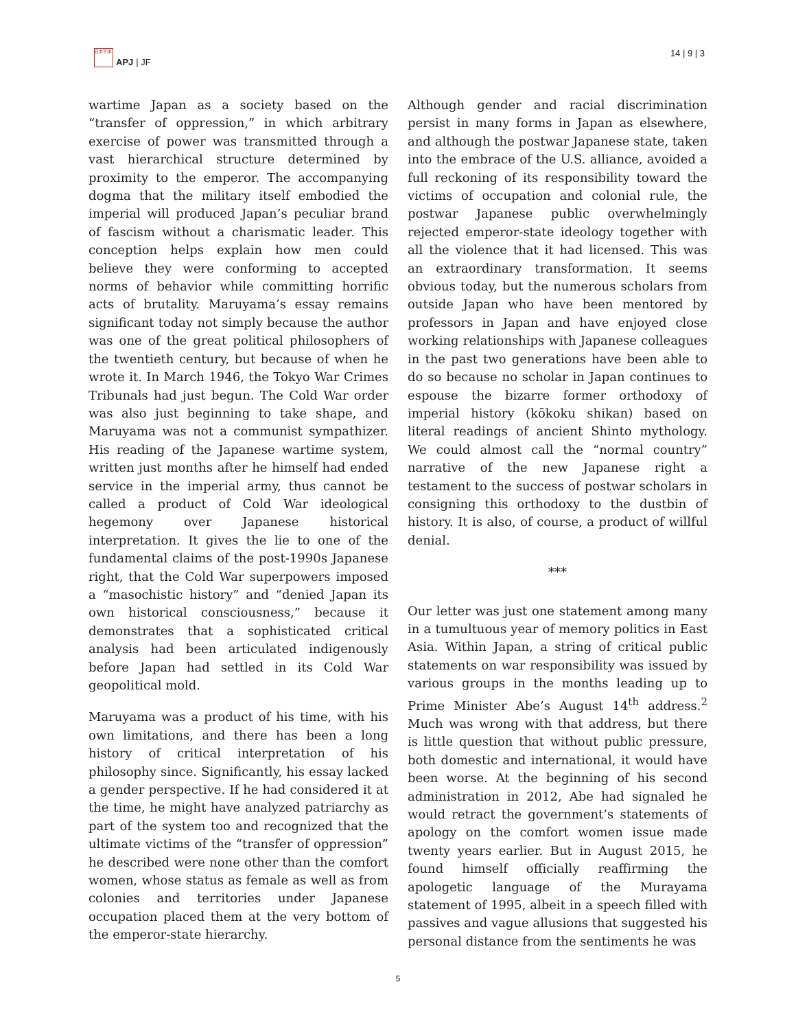日太平洋
APJ | JF
14 | 9 | 3
wartime Japan as a society based on the “transfer of oppression,” in which arbitrary exercise of power was transmitted through a vast hierarchical structure determined by proximity to the emperor. The accompanying dogma that the military itself embodied the imperial will produced Japan’s peculiar brand of fascism without a charismatic leader. This conception helps explain how men could believe they were conforming to accepted norms of behavior while committing horrific acts of brutality. Maruyama’s essay remains significant today not simply because the author was one of the great political philosophers of the twentieth century, but because of when he wrote it. In March 1946, the Tokyo War Crimes Tribunals had just begun. The Cold War order was also just beginning to take shape, and Maruyama was not a communist sympathizer. His reading of the Japanese wartime system, written just months after he himself had ended service in the imperial army, thus cannot be called a product of Cold War ideological hegemony over Japanese historical interpretation. It gives the lie to one of the fundamental claims of the post-1990s Japanese right, that the Cold War superpowers imposed a “masochistic history” and “denied Japan its own historical consciousness,” because it demonstrates that a sophisticated critical analysis had been articulated indigenously before Japan had settled in its Cold War geopolitical mold.
Maruyama was a product of his time, with his own limitations, and there has been a long history of critical interpretation of his philosophy since. Significantly, his essay lacked a gender perspective. If he had considered it at the time, he might have analyzed patriarchy as part of the system too and recognized that the ultimate victims of the “transfer of oppression” he described were none other than the comfort women, whose status as female as well as from colonies and territories under Japanese occupation placed them at the very bottom of the emperor-state hierarchy.
Although gender and racial discrimination persist in many forms in Japan as elsewhere, and although the postwar Japanese state, taken into the embrace of the U.S. alliance, avoided a full reckoning of its responsibility toward the victims of occupation and colonial rule, the postwar Japanese public overwhelmingly rejected emperor-state ideology together with all the violence that it had licensed. This was an extraordinary transformation. It seems obvious today, but the numerous scholars from outside Japan who have been mentored by professors in Japan and have enjoyed close working relationships with Japanese colleagues in the past two generations have been able to do so because no scholar in Japan continues to espouse the bizarre former orthodoxy of imperial history (kōkoku shikan) based on literal readings of ancient Shinto mythology. We could almost call the “normal country” narrative of the new Japanese right a testament to the success of postwar scholars in consigning this orthodoxy to the dustbin of history. It is also, of course, a product of willful denial.
***
Our letter was just one statement among many in a tumultuous year of memory politics in East Asia. Within Japan, a string of critical public statements on war responsibility was issued by various groups in the months leading up to Prime Minister Abe’s August 14<sup>th</sup> address.<sup>2</sup> Much was wrong with that address, but there is little question that without public pressure, both domestic and international, it would have been worse. At the beginning of his second administration in 2012, Abe had signaled he would retract the government’s statements of apology on the comfort women issue made twenty years earlier. But in August 2015, he found himself officially reaffirming the apologetic language of the Murayama statement of 1995, albeit in a speech filled with passives and vague allusions that suggested his personal distance from the sentiments he was
5